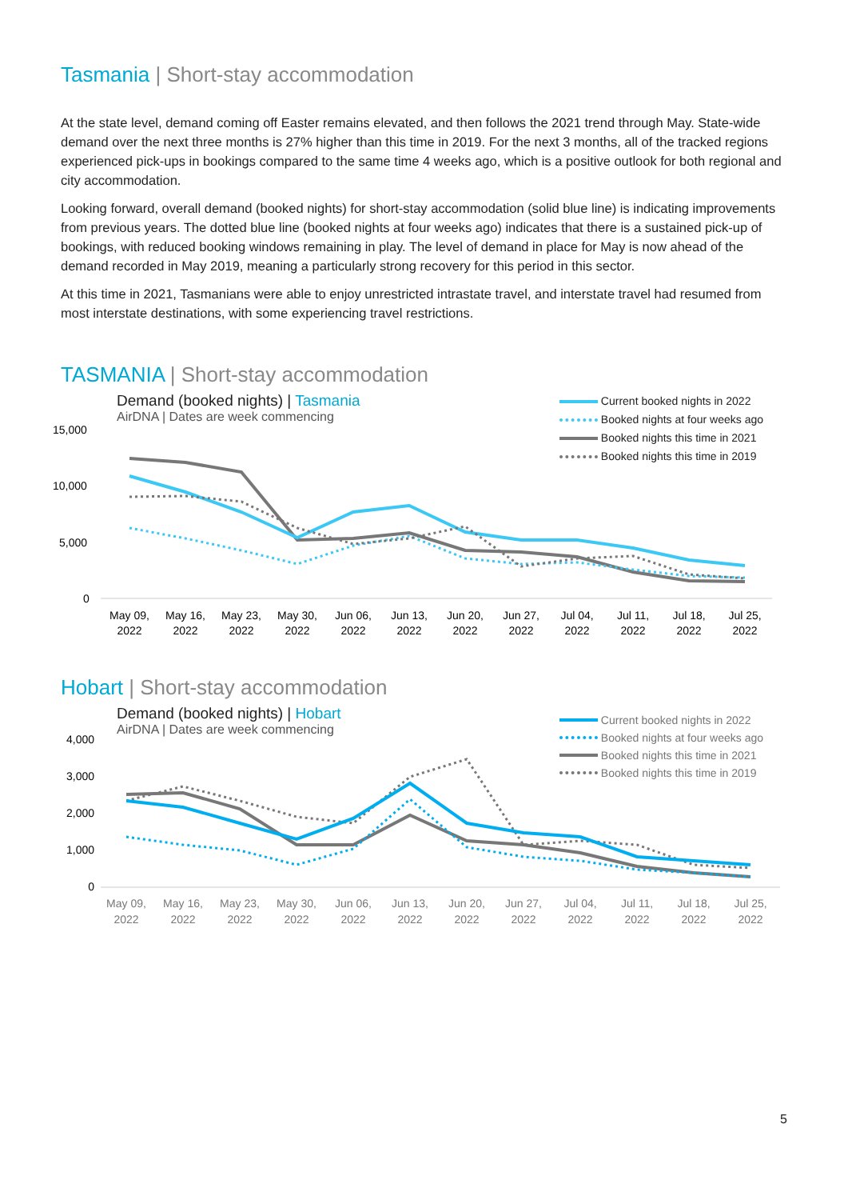Tasmania | Short-stay accommodation
At the state level, demand coming off Easter remains elevated, and then follows the 2021 trend through May. State-wide demand over the next three months is 27% higher than this time in 2019. For the next 3 months, all of the tracked regions experienced pick-ups in bookings compared to the same time 4 weeks ago, which is a positive outlook for both regional and city accommodation.
Looking forward, overall demand (booked nights) for short-stay accommodation (solid blue line) is indicating improvements from previous years. The dotted blue line (booked nights at four weeks ago) indicates that there is a sustained pick-up of bookings, with reduced booking windows remaining in play. The level of demand in place for May is now ahead of the demand recorded in May 2019, meaning a particularly strong recovery for this period in this sector.
At this time in 2021, Tasmanians were able to enjoy unrestricted intrastate travel, and interstate travel had resumed from most interstate destinations, with some experiencing travel restrictions.
TASMANIA | Short-stay accommodation
Demand (booked nights) | Tasmania
AirDNA | Dates are week commencing
Current booked nights in 2022
Booked nights at four weeks ago
Booked nights this time in 2021
Booked nights this time in 2019
15,000
10,000
5,000
0
May 09,
2022
May 16,
2022
May 23,
2022
May 30,
2022
Jun 06,
2022
Jun 13,
2022
Jun 20,
2022
Jun 27,
2022
Jul 04,
2022
Jul 11,
2022
Jul 18,
2022
Jul 25,
2022
Hobart | Short-stay accommodation
Demand (booked nights) | Hobart
AirDNA | Dates are week commencing
Current booked nights in 2022
Booked nights at four weeks ago
Booked nights this time in 2021
Booked nights this time in 2019
4,000
3,000
2,000
1,000
0
May 09,
2022
May 16,
2022
May 23,
2022
May 30,
2022
Jun 06,
2022
Jun 13,
2022
Jun 20,
2022
Jun 27,
2022
Jul 04,
2022
Jul 11,
2022
Jul 18,
2022
Jul 25,
2022
5